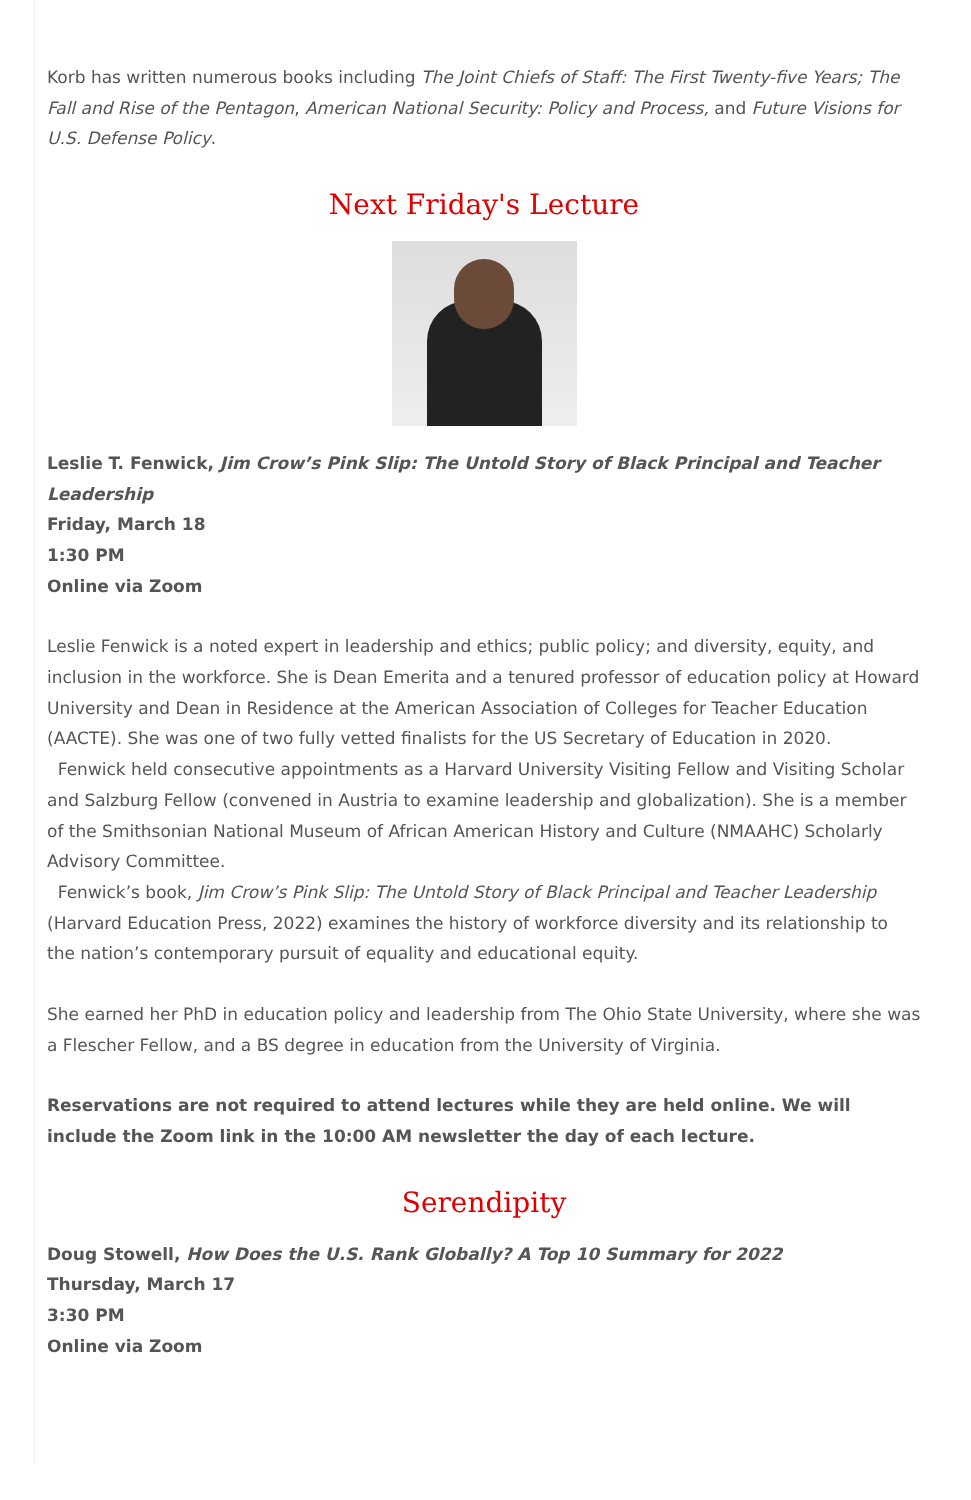Korb has written numerous books including The Joint Chiefs of Staff: The First Twenty-five Years; The Fall and Rise of the Pentagon, American National Security: Policy and Process, and Future Visions for U.S. Defense Policy.
Next Friday's Lecture
Leslie T. Fenwick, Jim Crow’s Pink Slip: The Untold Story of Black Principal and Teacher Leadership
Friday, March 18
1:30 PM
Online via Zoom
Leslie Fenwick is a noted expert in leadership and ethics; public policy; and diversity, equity, and inclusion in the workforce. She is Dean Emerita and a tenured professor of education policy at Howard University and Dean in Residence at the American Association of Colleges for Teacher Education (AACTE). She was one of two fully vetted finalists for the US Secretary of Education in 2020.
Fenwick held consecutive appointments as a Harvard University Visiting Fellow and Visiting Scholar and Salzburg Fellow (convened in Austria to examine leadership and globalization). She is a member of the Smithsonian National Museum of African American History and Culture (NMAAHC) Scholarly Advisory Committee.
Fenwick’s book, Jim Crow’s Pink Slip: The Untold Story of Black Principal and Teacher Leadership (Harvard Education Press, 2022) examines the history of workforce diversity and its relationship to the nation’s contemporary pursuit of equality and educational equity.
She earned her PhD in education policy and leadership from The Ohio State University, where she was a Flescher Fellow, and a BS degree in education from the University of Virginia.
Reservations are not required to attend lectures while they are held online. We will include the Zoom link in the 10:00 AM newsletter the day of each lecture.
Serendipity
Doug Stowell, How Does the U.S. Rank Globally? A Top 10 Summary for 2022
Thursday, March 17
3:30 PM
Online via Zoom